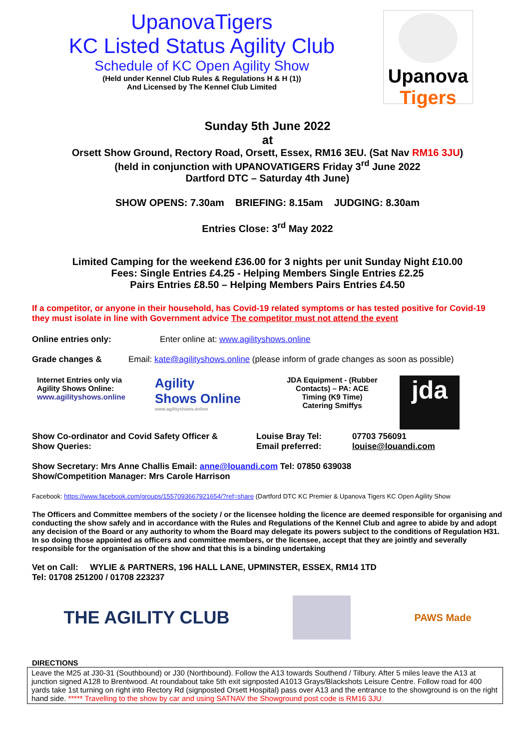UpanovaTigers
KC Listed Status Agility Club
Schedule of KC Open Agility Show
(Held under Kennel Club Rules & Regulations H & H (1))
And Licensed by The Kennel Club Limited
Upanova
Tigers
Sunday 5th June 2022
at
Orsett Show Ground, Rectory Road, Orsett, Essex, RM16 3EU. (Sat Nav RM16 3JU)
(held in conjunction with UPANOVATIGERS Friday 3<sup>rd</sup> June 2022
Dartford DTC – Saturday 4th June)
SHOW OPENS: 7.30am BRIEFING: 8.15am JUDGING: 8.30am
Entries Close: 3<sup>rd</sup> May 2022
Limited Camping for the weekend £36.00 for 3 nights per unit Sunday Night £10.00
Fees: Single Entries £4.25 - Helping Members Single Entries £2.25
Pairs Entries £8.50 – Helping Members Pairs Entries £4.50
If a competitor, or anyone in their household, has Covid-19 related symptoms or has tested positive for Covid-19 they must isolate in line with Government advice The competitor must not attend the event
Online entries only: Enter online at: www.agilityshows.online
Grade changes & Email: kate@agilityshows.online (please inform of grade changes as soon as possible)
Internet Entries only via
Agility Shows Online:
www.agilityshows.online
Agility
Shows Online
www.agilityshows.online
JDA Equipment - (Rubber Contacts) – PA: ACE
Timing (K9 Time)
Catering Smiffys
jda
Show Co-ordinator and Covid Safety Officer &
Show Queries:
Louise Bray Tel:
Email preferred:
07703 756091
louise@louandi.com
Show Secretary: Mrs Anne Challis Email: anne@louandi.com Tel: 07850 639038
Show/Competition Manager: Mrs Carole Harrison
Facebook: https://www.facebook.com/groups/1557093667921654/?ref=share (Dartford DTC KC Premier & Upanova Tigers KC Open Agility Show
The Officers and Committee members of the society / or the licensee holding the licence are deemed responsible for organising and conducting the show safely and in accordance with the Rules and Regulations of the Kennel Club and agree to abide by and adopt any decision of the Board or any authority to whom the Board may delegate its powers subject to the conditions of Regulation H31. In so doing those appointed as officers and committee members, or the licensee, accept that they are jointly and severally responsible for the organisation of the show and that this is a binding undertaking
Vet on Call: WYLIE & PARTNERS, 196 HALL LANE, UPMINSTER, ESSEX, RM14 1TD
Tel: 01708 251200 / 01708 223237
THE AGILITY CLUB
PAWS Made
DIRECTIONS
Leave the M25 at J30-31 (Southbound) or J30 (Northbound). Follow the A13 towards Southend / Tilbury. After 5 miles leave the A13 at junction signed A128 to Brentwood. At roundabout take 5th exit signposted A1013 Grays/Blackshots Leisure Centre. Follow road for 400 yards take 1st turning on right into Rectory Rd (signposted Orsett Hospital) pass over A13 and the entrance to the showground is on the right hand side. ***** Travelling to the show by car and using SATNAV the Showground post code is RM16 3JU